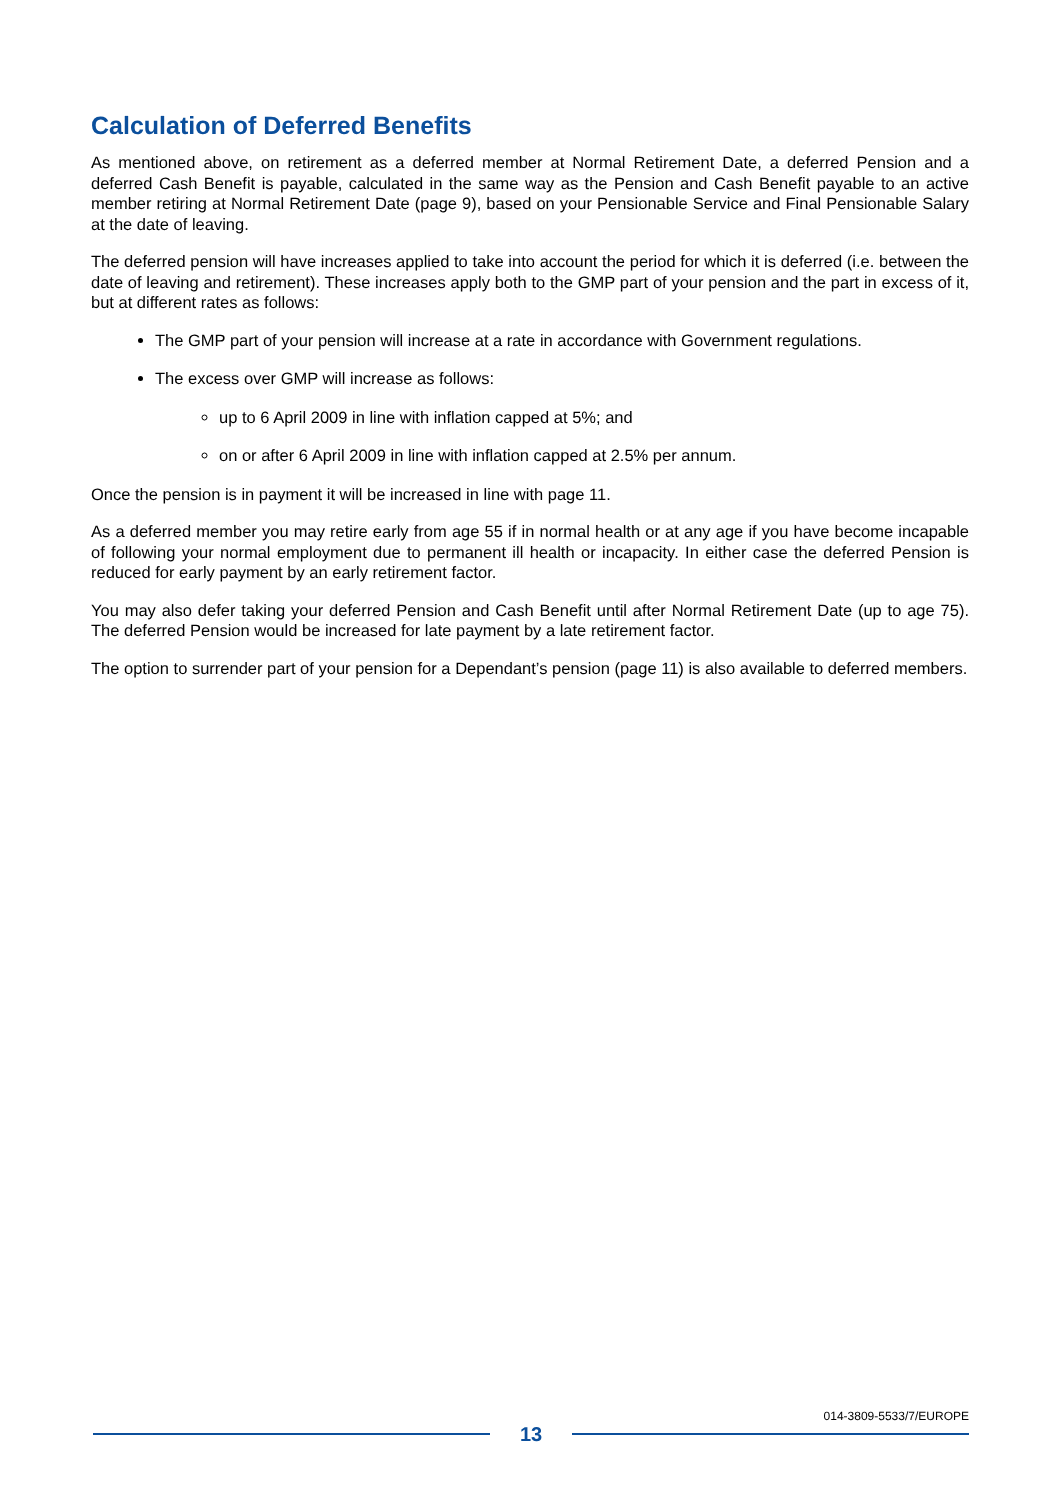Calculation of Deferred Benefits
As mentioned above, on retirement as a deferred member at Normal Retirement Date, a deferred Pension and a deferred Cash Benefit is payable, calculated in the same way as the Pension and Cash Benefit payable to an active member retiring at Normal Retirement Date (page 9), based on your Pensionable Service and Final Pensionable Salary at the date of leaving.
The deferred pension will have increases applied to take into account the period for which it is deferred (i.e. between the date of leaving and retirement). These increases apply both to the GMP part of your pension and the part in excess of it, but at different rates as follows:
The GMP part of your pension will increase at a rate in accordance with Government regulations.
The excess over GMP will increase as follows:
up to 6 April 2009 in line with inflation capped at 5%; and
on or after 6 April 2009 in line with inflation capped at 2.5% per annum.
Once the pension is in payment it will be increased in line with page 11.
As a deferred member you may retire early from age 55 if in normal health or at any age if you have become incapable of following your normal employment due to permanent ill health or incapacity. In either case the deferred Pension is reduced for early payment by an early retirement factor.
You may also defer taking your deferred Pension and Cash Benefit until after Normal Retirement Date (up to age 75). The deferred Pension would be increased for late payment by a late retirement factor.
The option to surrender part of your pension for a Dependant’s pension (page 11) is also available to deferred members.
014-3809-5533/7/EUROPE
13